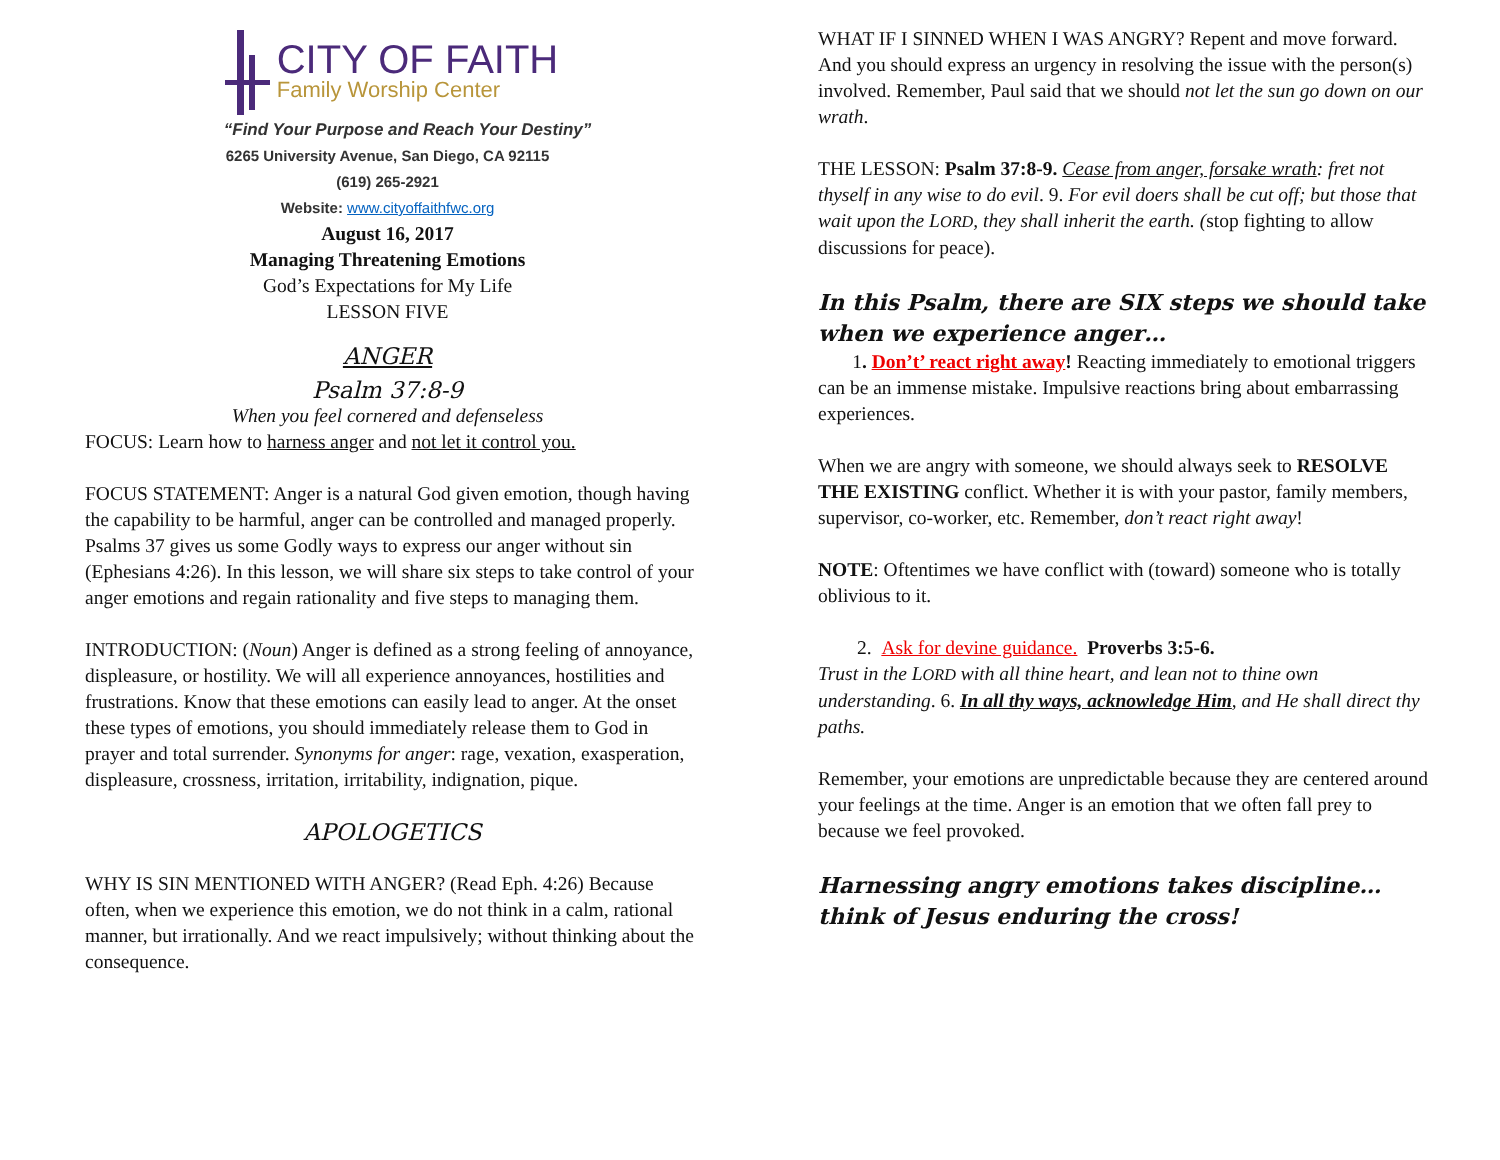CITY OF FAITH
Family Worship Center
“Find Your Purpose and Reach Your Destiny”
6265 University Avenue, San Diego, CA 92115
(619) 265-2921
Website: www.cityoffaithfwc.org
August 16, 2017
Managing Threatening Emotions
God’s Expectations for My Life
LESSON FIVE
ANGER
Psalm 37:8-9
When you feel cornered and defenseless
FOCUS: Learn how to harness anger and not let it control you.
FOCUS STATEMENT: Anger is a natural God given emotion, though having the capability to be harmful, anger can be controlled and managed properly. Psalms 37 gives us some Godly ways to express our anger without sin (Ephesians 4:26). In this lesson, we will share six steps to take control of your anger emotions and regain rationality and five steps to managing them.
INTRODUCTION: (Noun) Anger is defined as a strong feeling of annoyance, displeasure, or hostility. We will all experience annoyances, hostilities and frustrations. Know that these emotions can easily lead to anger. At the onset these types of emotions, you should immediately release them to God in prayer and total surrender. Synonyms for anger: rage, vexation, exasperation, displeasure, crossness, irritation, irritability, indignation, pique.
APOLOGETICS
WHY IS SIN MENTIONED WITH ANGER? (Read Eph. 4:26) Because often, when we experience this emotion, we do not think in a calm, rational manner, but irrationally. And we react impulsively; without thinking about the consequence.
WHAT IF I SINNED WHEN I WAS ANGRY? Repent and move forward. And you should express an urgency in resolving the issue with the person(s) involved. Remember, Paul said that we should not let the sun go down on our wrath.
THE LESSON: Psalm 37:8-9. Cease from anger, forsake wrath: fret not thyself in any wise to do evil. 9. For evil doers shall be cut off; but those that wait upon the LORD, they shall inherit the earth. (stop fighting to allow discussions for peace).
In this Psalm, there are SIX steps we should take when we experience anger…
1. Don’t’ react right away! Reacting immediately to emotional triggers can be an immense mistake. Impulsive reactions bring about embarrassing experiences.
When we are angry with someone, we should always seek to RESOLVE THE EXISTING conflict. Whether it is with your pastor, family members, supervisor, co-worker, etc. Remember, don’t react right away!
NOTE: Oftentimes we have conflict with (toward) someone who is totally oblivious to it.
2. Ask for devine guidance. Proverbs 3:5-6.
Trust in the LORD with all thine heart, and lean not to thine own understanding. 6. In all thy ways, acknowledge Him, and He shall direct thy paths.
Remember, your emotions are unpredictable because they are centered around your feelings at the time. Anger is an emotion that we often fall prey to because we feel provoked.
Harnessing angry emotions takes discipline…think of Jesus enduring the cross!